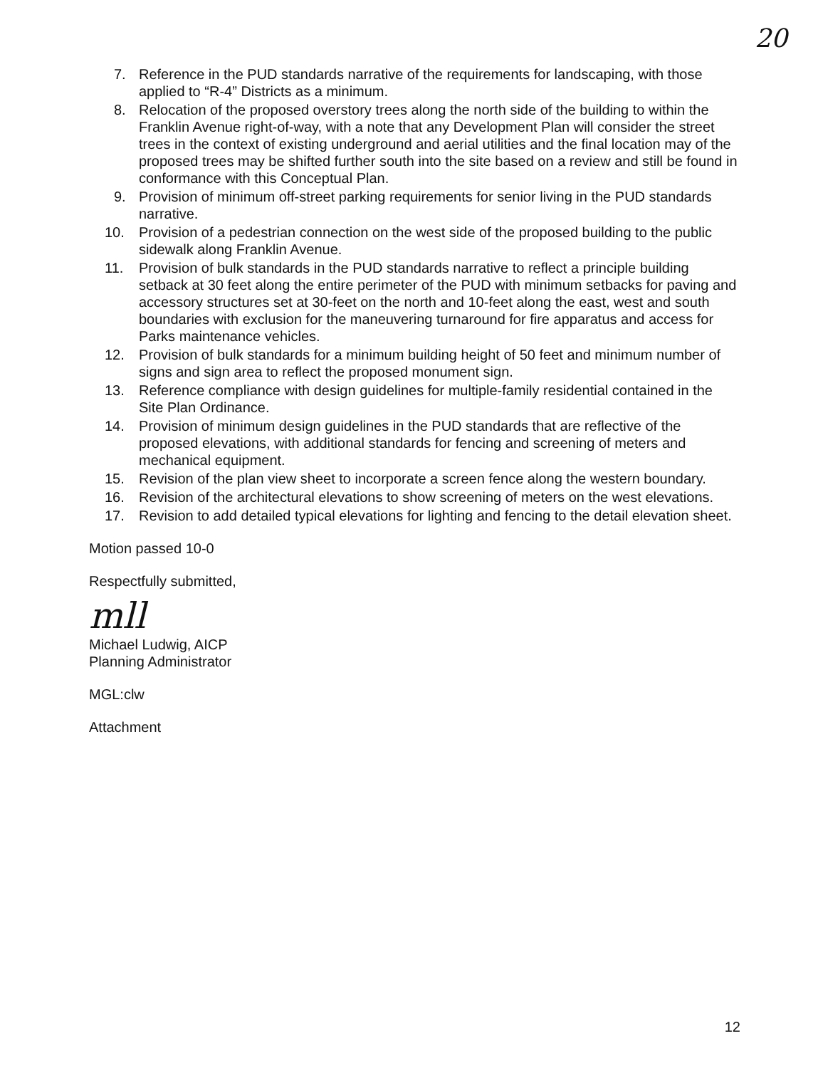20
7. Reference in the PUD standards narrative of the requirements for landscaping, with those applied to “R-4” Districts as a minimum.
8. Relocation of the proposed overstory trees along the north side of the building to within the Franklin Avenue right-of-way, with a note that any Development Plan will consider the street trees in the context of existing underground and aerial utilities and the final location may of the proposed trees may be shifted further south into the site based on a review and still be found in conformance with this Conceptual Plan.
9. Provision of minimum off-street parking requirements for senior living in the PUD standards narrative.
10. Provision of a pedestrian connection on the west side of the proposed building to the public sidewalk along Franklin Avenue.
11. Provision of bulk standards in the PUD standards narrative to reflect a principle building setback at 30 feet along the entire perimeter of the PUD with minimum setbacks for paving and accessory structures set at 30-feet on the north and 10-feet along the east, west and south boundaries with exclusion for the maneuvering turnaround for fire apparatus and access for Parks maintenance vehicles.
12. Provision of bulk standards for a minimum building height of 50 feet and minimum number of signs and sign area to reflect the proposed monument sign.
13. Reference compliance with design guidelines for multiple-family residential contained in the Site Plan Ordinance.
14. Provision of minimum design guidelines in the PUD standards that are reflective of the proposed elevations, with additional standards for fencing and screening of meters and mechanical equipment.
15. Revision of the plan view sheet to incorporate a screen fence along the western boundary.
16. Revision of the architectural elevations to show screening of meters on the west elevations.
17. Revision to add detailed typical elevations for lighting and fencing to the detail elevation sheet.
Motion passed 10-0
Respectfully submitted,
mll
Michael Ludwig, AICP
Planning Administrator
MGL:clw
Attachment
12